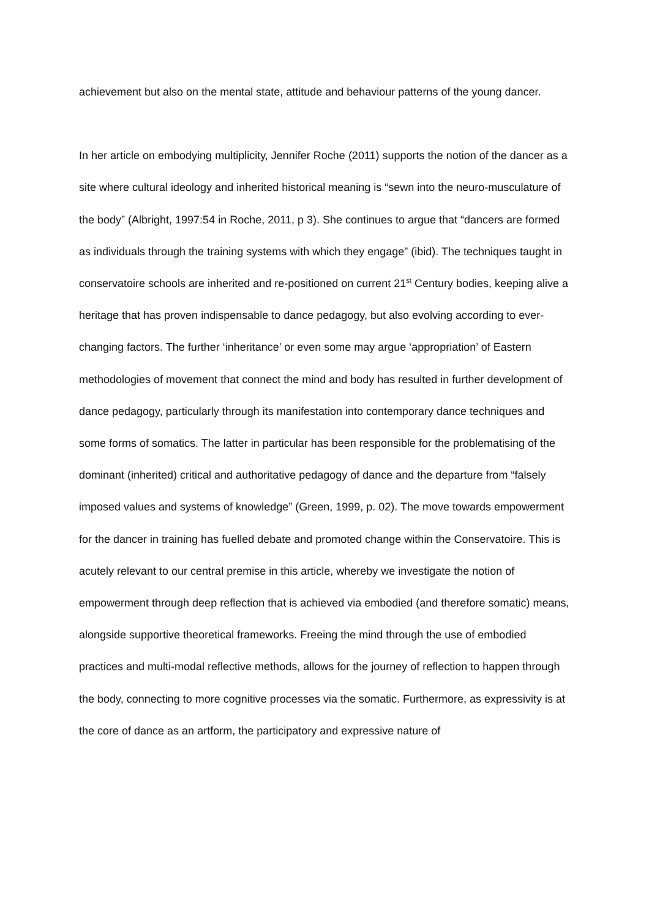achievement but also on the mental state, attitude and behaviour patterns of the young dancer.
In her article on embodying multiplicity, Jennifer Roche (2011) supports the notion of the dancer as a site where cultural ideology and inherited historical meaning is “sewn into the neuro-musculature of the body” (Albright, 1997:54 in Roche, 2011, p 3). She continues to argue that “dancers are formed as individuals through the training systems with which they engage” (ibid). The techniques taught in conservatoire schools are inherited and re-positioned on current 21<sup>st</sup> Century bodies, keeping alive a heritage that has proven indispensable to dance pedagogy, but also evolving according to ever-changing factors. The further ‘inheritance’ or even some may argue ‘appropriation’ of Eastern methodologies of movement that connect the mind and body has resulted in further development of dance pedagogy, particularly through its manifestation into contemporary dance techniques and some forms of somatics. The latter in particular has been responsible for the problematising of the dominant (inherited) critical and authoritative pedagogy of dance and the departure from “falsely imposed values and systems of knowledge” (Green, 1999, p. 02). The move towards empowerment for the dancer in training has fuelled debate and promoted change within the Conservatoire. This is acutely relevant to our central premise in this article, whereby we investigate the notion of empowerment through deep reflection that is achieved via embodied (and therefore somatic) means, alongside supportive theoretical frameworks. Freeing the mind through the use of embodied practices and multi-modal reflective methods, allows for the journey of reflection to happen through the body, connecting to more cognitive processes via the somatic. Furthermore, as expressivity is at the core of dance as an artform, the participatory and expressive nature of